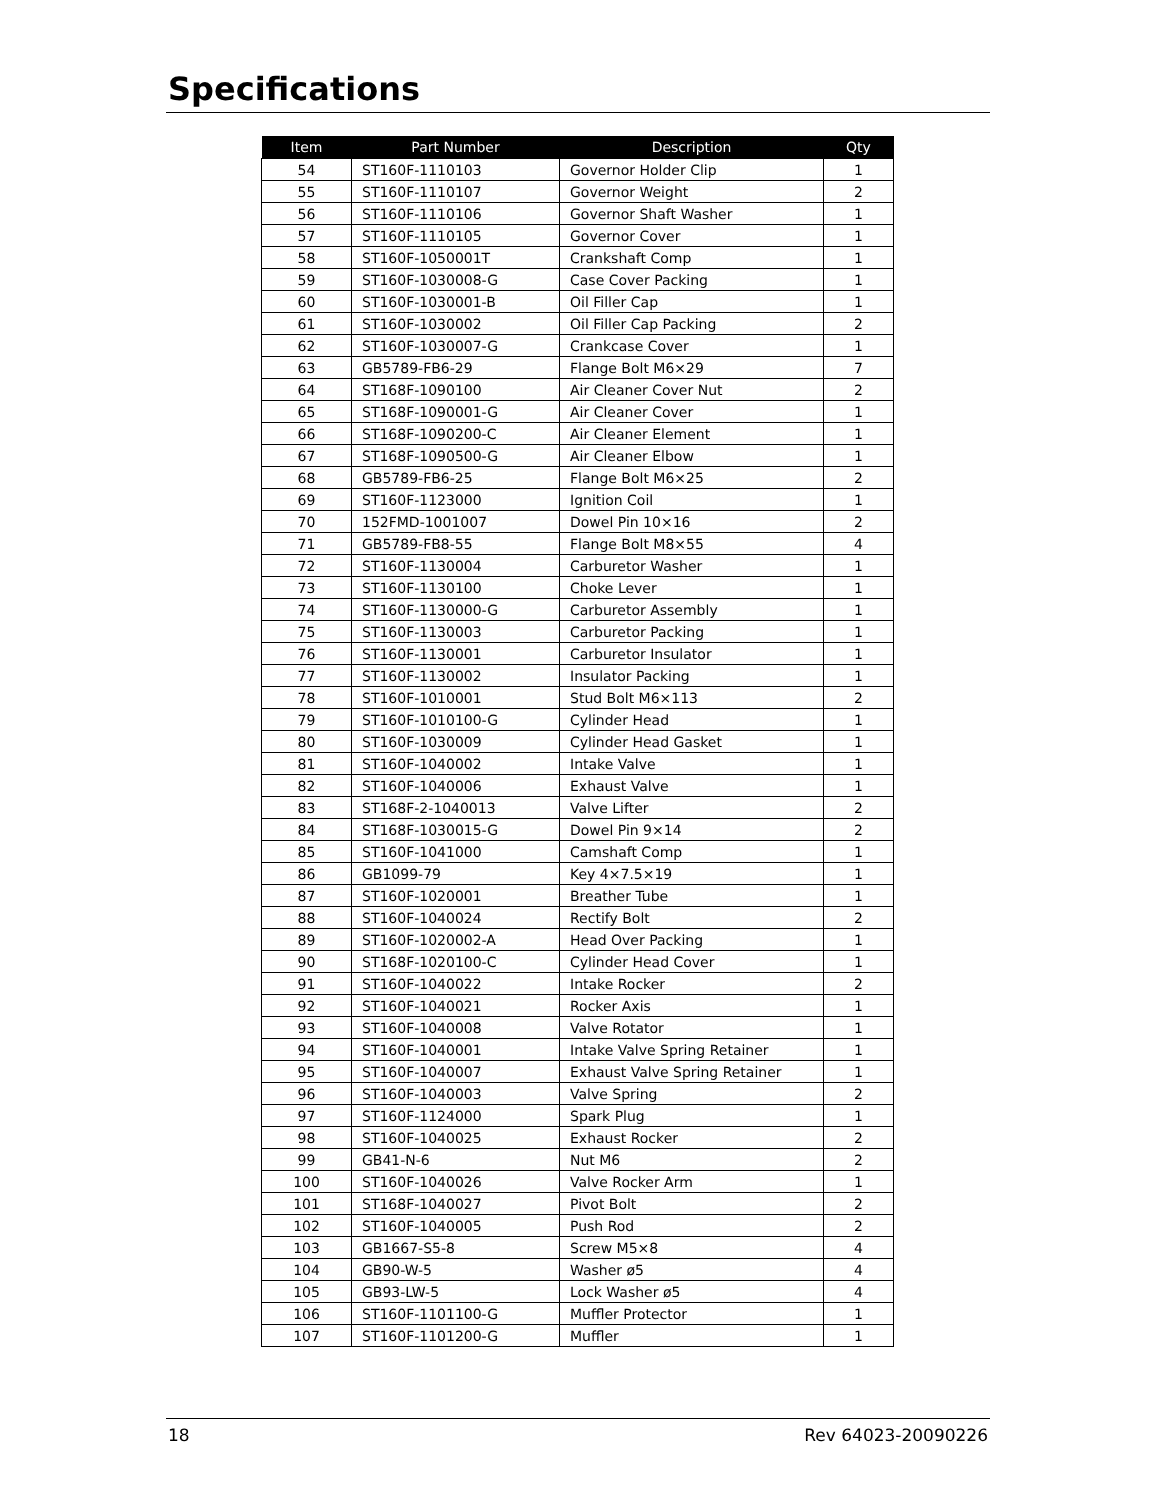Specifications
| Item | Part Number | Description | Qty |
| --- | --- | --- | --- |
| 54 | ST160F-1110103 | Governor Holder Clip | 1 |
| 55 | ST160F-1110107 | Governor Weight | 2 |
| 56 | ST160F-1110106 | Governor Shaft Washer | 1 |
| 57 | ST160F-1110105 | Governor Cover | 1 |
| 58 | ST160F-1050001T | Crankshaft Comp | 1 |
| 59 | ST160F-1030008-G | Case Cover Packing | 1 |
| 60 | ST160F-1030001-B | Oil Filler Cap | 1 |
| 61 | ST160F-1030002 | Oil Filler Cap Packing | 2 |
| 62 | ST160F-1030007-G | Crankcase Cover | 1 |
| 63 | GB5789-FB6-29 | Flange Bolt M6×29 | 7 |
| 64 | ST168F-1090100 | Air Cleaner Cover Nut | 2 |
| 65 | ST168F-1090001-G | Air Cleaner Cover | 1 |
| 66 | ST168F-1090200-C | Air Cleaner Element | 1 |
| 67 | ST168F-1090500-G | Air Cleaner Elbow | 1 |
| 68 | GB5789-FB6-25 | Flange Bolt M6×25 | 2 |
| 69 | ST160F-1123000 | Ignition Coil | 1 |
| 70 | 152FMD-1001007 | Dowel Pin 10×16 | 2 |
| 71 | GB5789-FB8-55 | Flange Bolt M8×55 | 4 |
| 72 | ST160F-1130004 | Carburetor Washer | 1 |
| 73 | ST160F-1130100 | Choke Lever | 1 |
| 74 | ST160F-1130000-G | Carburetor Assembly | 1 |
| 75 | ST160F-1130003 | Carburetor Packing | 1 |
| 76 | ST160F-1130001 | Carburetor Insulator | 1 |
| 77 | ST160F-1130002 | Insulator Packing | 1 |
| 78 | ST160F-1010001 | Stud Bolt M6×113 | 2 |
| 79 | ST160F-1010100-G | Cylinder Head | 1 |
| 80 | ST160F-1030009 | Cylinder Head Gasket | 1 |
| 81 | ST160F-1040002 | Intake Valve | 1 |
| 82 | ST160F-1040006 | Exhaust Valve | 1 |
| 83 | ST168F-2-1040013 | Valve Lifter | 2 |
| 84 | ST168F-1030015-G | Dowel Pin 9×14 | 2 |
| 85 | ST160F-1041000 | Camshaft Comp | 1 |
| 86 | GB1099-79 | Key 4×7.5×19 | 1 |
| 87 | ST160F-1020001 | Breather Tube | 1 |
| 88 | ST160F-1040024 | Rectify Bolt | 2 |
| 89 | ST160F-1020002-A | Head Over Packing | 1 |
| 90 | ST168F-1020100-C | Cylinder Head Cover | 1 |
| 91 | ST160F-1040022 | Intake Rocker | 2 |
| 92 | ST160F-1040021 | Rocker Axis | 1 |
| 93 | ST160F-1040008 | Valve Rotator | 1 |
| 94 | ST160F-1040001 | Intake Valve Spring Retainer | 1 |
| 95 | ST160F-1040007 | Exhaust Valve Spring Retainer | 1 |
| 96 | ST160F-1040003 | Valve Spring | 2 |
| 97 | ST160F-1124000 | Spark Plug | 1 |
| 98 | ST160F-1040025 | Exhaust Rocker | 2 |
| 99 | GB41-N-6 | Nut M6 | 2 |
| 100 | ST160F-1040026 | Valve Rocker Arm | 1 |
| 101 | ST168F-1040027 | Pivot Bolt | 2 |
| 102 | ST160F-1040005 | Push Rod | 2 |
| 103 | GB1667-S5-8 | Screw M5×8 | 4 |
| 104 | GB90-W-5 | Washer ø5 | 4 |
| 105 | GB93-LW-5 | Lock Washer ø5 | 4 |
| 106 | ST160F-1101100-G | Muffler Protector | 1 |
| 107 | ST160F-1101200-G | Muffler | 1 |
18 Rev 64023-20090226